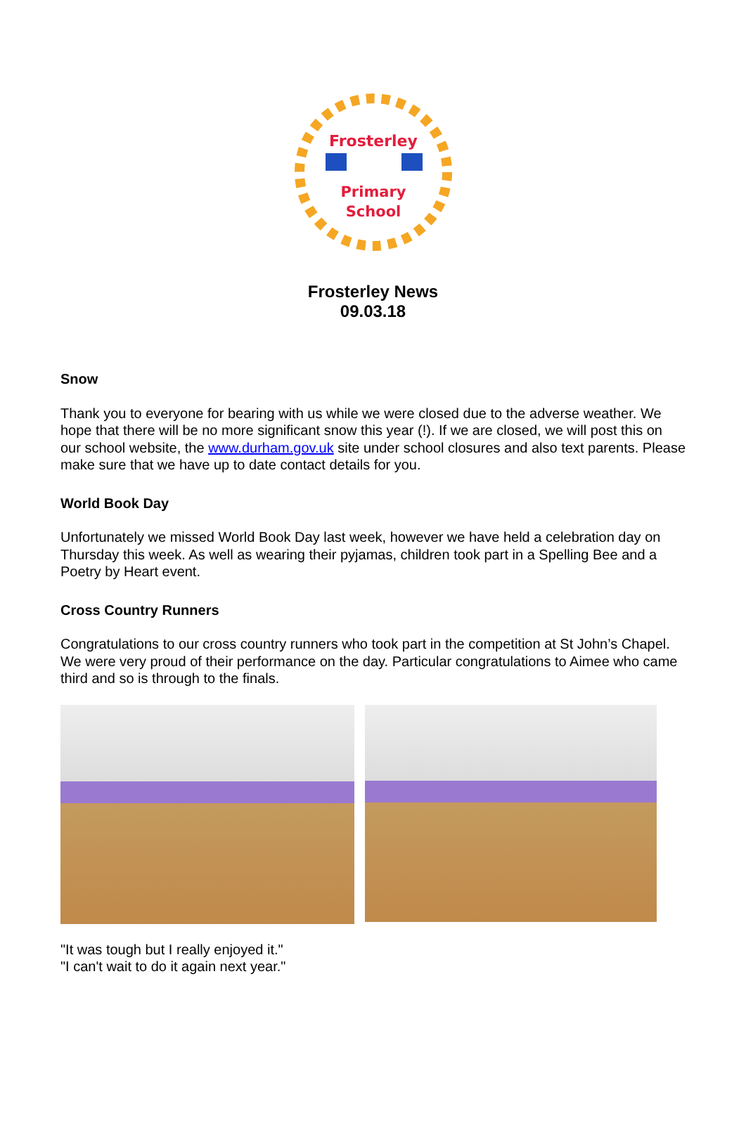Frosterley
Primary
School
Frosterley News
09.03.18
Snow
Thank you to everyone for bearing with us while we were closed due to the adverse weather. We hope that there will be no more significant snow this year (!). If we are closed, we will post this on our school website, the www.durham.gov.uk site under school closures and also text parents. Please make sure that we have up to date contact details for you.
World Book Day
Unfortunately we missed World Book Day last week, however we have held a celebration day on Thursday this week. As well as wearing their pyjamas, children took part in a Spelling Bee and a Poetry by Heart event.
Cross Country Runners
Congratulations to our cross country runners who took part in the competition at St John’s Chapel. We were very proud of their performance on the day. Particular congratulations to Aimee who came third and so is through to the finals.
"It was tough but I really enjoyed it."
"I can't wait to do it again next year."